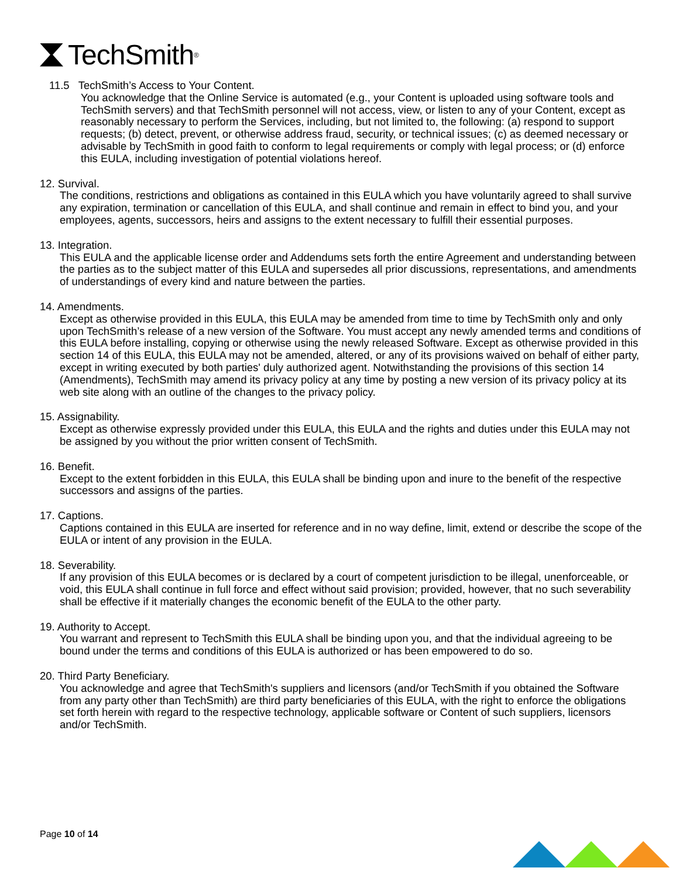TechSmith<sup>®</sup>
11.5 TechSmith’s Access to Your Content.
You acknowledge that the Online Service is automated (e.g., your Content is uploaded using software tools and TechSmith servers) and that TechSmith personnel will not access, view, or listen to any of your Content, except as reasonably necessary to perform the Services, including, but not limited to, the following: (a) respond to support requests; (b) detect, prevent, or otherwise address fraud, security, or technical issues; (c) as deemed necessary or advisable by TechSmith in good faith to conform to legal requirements or comply with legal process; or (d) enforce this EULA, including investigation of potential violations hereof.
12. Survival.
The conditions, restrictions and obligations as contained in this EULA which you have voluntarily agreed to shall survive any expiration, termination or cancellation of this EULA, and shall continue and remain in effect to bind you, and your employees, agents, successors, heirs and assigns to the extent necessary to fulfill their essential purposes.
13. Integration.
This EULA and the applicable license order and Addendums sets forth the entire Agreement and understanding between the parties as to the subject matter of this EULA and supersedes all prior discussions, representations, and amendments of understandings of every kind and nature between the parties.
14. Amendments.
Except as otherwise provided in this EULA, this EULA may be amended from time to time by TechSmith only and only upon TechSmith’s release of a new version of the Software. You must accept any newly amended terms and conditions of this EULA before installing, copying or otherwise using the newly released Software. Except as otherwise provided in this section 14 of this EULA, this EULA may not be amended, altered, or any of its provisions waived on behalf of either party, except in writing executed by both parties' duly authorized agent. Notwithstanding the provisions of this section 14 (Amendments), TechSmith may amend its privacy policy at any time by posting a new version of its privacy policy at its web site along with an outline of the changes to the privacy policy.
15. Assignability.
Except as otherwise expressly provided under this EULA, this EULA and the rights and duties under this EULA may not be assigned by you without the prior written consent of TechSmith.
16. Benefit.
Except to the extent forbidden in this EULA, this EULA shall be binding upon and inure to the benefit of the respective successors and assigns of the parties.
17. Captions.
Captions contained in this EULA are inserted for reference and in no way define, limit, extend or describe the scope of the EULA or intent of any provision in the EULA.
18. Severability.
If any provision of this EULA becomes or is declared by a court of competent jurisdiction to be illegal, unenforceable, or void, this EULA shall continue in full force and effect without said provision; provided, however, that no such severability shall be effective if it materially changes the economic benefit of the EULA to the other party.
19. Authority to Accept.
You warrant and represent to TechSmith this EULA shall be binding upon you, and that the individual agreeing to be bound under the terms and conditions of this EULA is authorized or has been empowered to do so.
20. Third Party Beneficiary.
You acknowledge and agree that TechSmith's suppliers and licensors (and/or TechSmith if you obtained the Software from any party other than TechSmith) are third party beneficiaries of this EULA, with the right to enforce the obligations set forth herein with regard to the respective technology, applicable software or Content of such suppliers, licensors and/or TechSmith.
Page 10 of 14